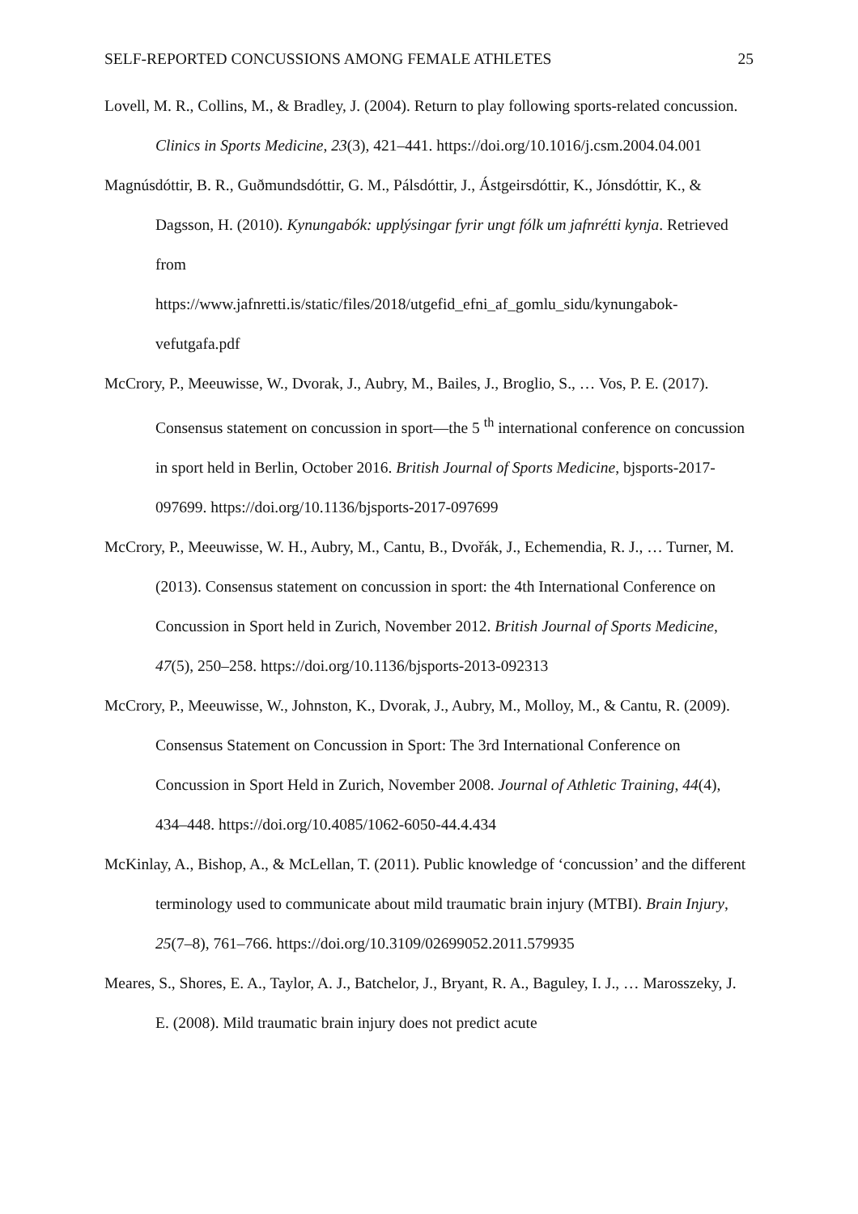SELF-REPORTED CONCUSSIONS AMONG FEMALE ATHLETES 25
Lovell, M. R., Collins, M., & Bradley, J. (2004). Return to play following sports-related concussion. Clinics in Sports Medicine, 23(3), 421–441. https://doi.org/10.1016/j.csm.2004.04.001
Magnúsdóttir, B. R., Guðmundsdóttir, G. M., Pálsdóttir, J., Ástgeirsdóttir, K., Jónsdóttir, K., & Dagsson, H. (2010). Kynungabók: upplýsingar fyrir ungt fólk um jafnrétti kynja. Retrieved from
https://www.jafnretti.is/static/files/2018/utgefid_efni_af_gomlu_sidu/kynungabok-vefutgafa.pdf
McCrory, P., Meeuwisse, W., Dvorak, J., Aubry, M., Bailes, J., Broglio, S., … Vos, P. E. (2017). Consensus statement on concussion in sport—the 5 <sup>th</sup> international conference on concussion in sport held in Berlin, October 2016. British Journal of Sports Medicine, bjsports-2017-097699. https://doi.org/10.1136/bjsports-2017-097699
McCrory, P., Meeuwisse, W. H., Aubry, M., Cantu, B., Dvořák, J., Echemendia, R. J., … Turner, M. (2013). Consensus statement on concussion in sport: the 4th International Conference on Concussion in Sport held in Zurich, November 2012. British Journal of Sports Medicine, 47(5), 250–258. https://doi.org/10.1136/bjsports-2013-092313
McCrory, P., Meeuwisse, W., Johnston, K., Dvorak, J., Aubry, M., Molloy, M., & Cantu, R. (2009). Consensus Statement on Concussion in Sport: The 3rd International Conference on Concussion in Sport Held in Zurich, November 2008. Journal of Athletic Training, 44(4), 434–448. https://doi.org/10.4085/1062-6050-44.4.434
McKinlay, A., Bishop, A., & McLellan, T. (2011). Public knowledge of ‘concussion’ and the different terminology used to communicate about mild traumatic brain injury (MTBI). Brain Injury, 25(7–8), 761–766. https://doi.org/10.3109/02699052.2011.579935
Meares, S., Shores, E. A., Taylor, A. J., Batchelor, J., Bryant, R. A., Baguley, I. J., … Marosszeky, J. E. (2008). Mild traumatic brain injury does not predict acute